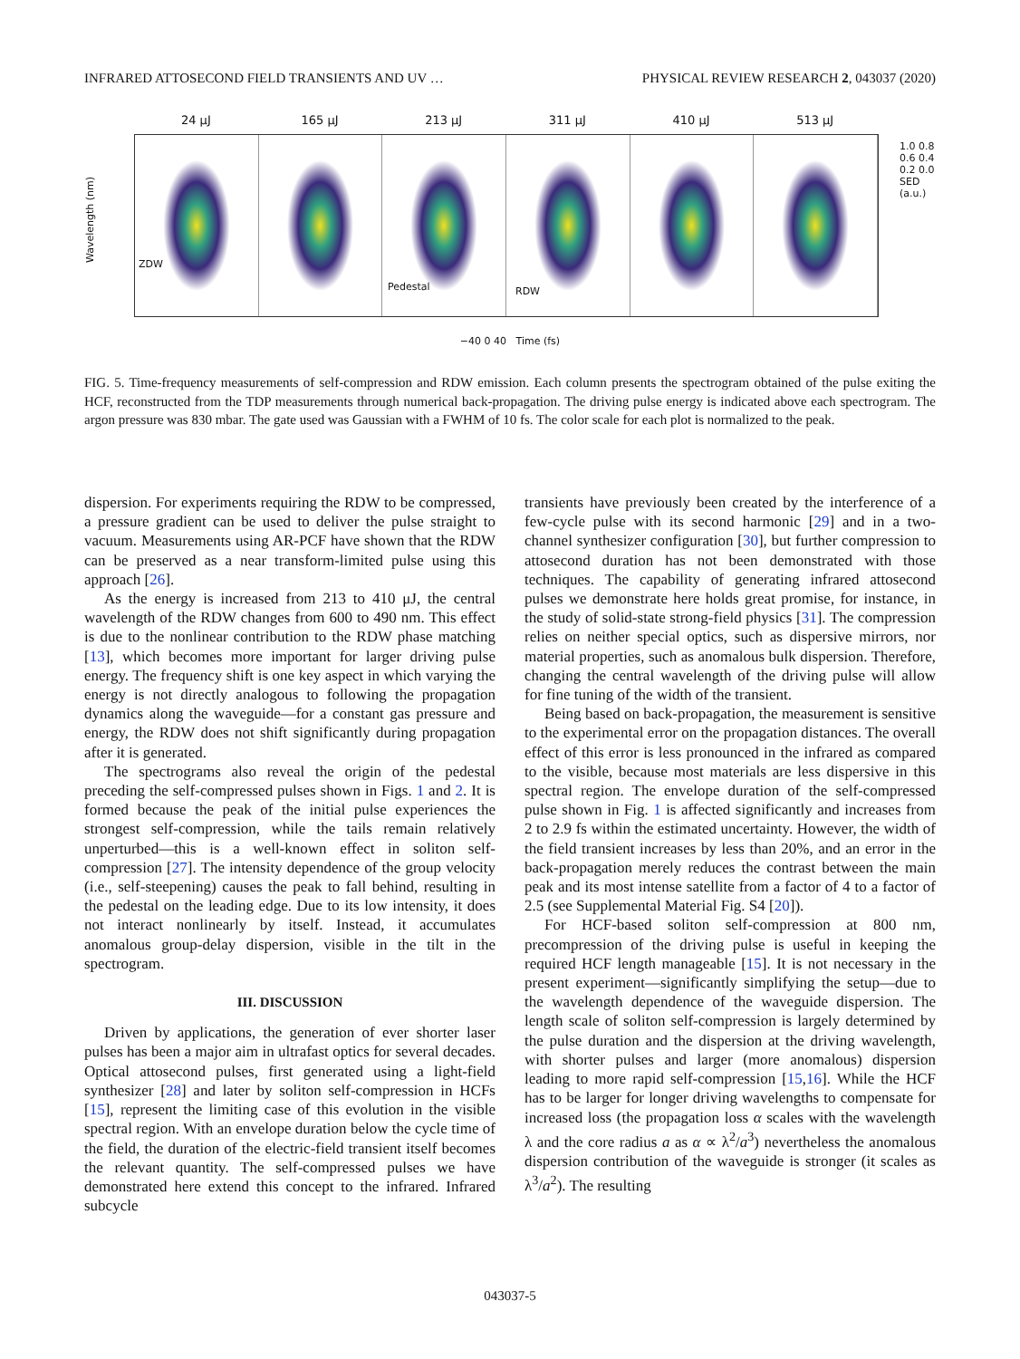INFRARED ATTOSECOND FIELD TRANSIENTS AND UV … PHYSICAL REVIEW RESEARCH 2, 043037 (2020)
Wavelength (nm)
24 μJ 165 μJ 213 μJ 311 μJ 410 μJ 513 μJ
ZDW
Pedestal RDW
1.0 0.8 0.6 0.4 0.2 0.0 SED (a.u.)
−40 0 40 Time (fs)
FIG. 5. Time-frequency measurements of self-compression and RDW emission. Each column presents the spectrogram obtained of the pulse exiting the HCF, reconstructed from the TDP measurements through numerical back-propagation. The driving pulse energy is indicated above each spectrogram. The argon pressure was 830 mbar. The gate used was Gaussian with a FWHM of 10 fs. The color scale for each plot is normalized to the peak.
dispersion. For experiments requiring the RDW to be compressed, a pressure gradient can be used to deliver the pulse straight to vacuum. Measurements using AR-PCF have shown that the RDW can be preserved as a near transform-limited pulse using this approach [26].
As the energy is increased from 213 to 410 μJ, the central wavelength of the RDW changes from 600 to 490 nm. This effect is due to the nonlinear contribution to the RDW phase matching [13], which becomes more important for larger driving pulse energy. The frequency shift is one key aspect in which varying the energy is not directly analogous to following the propagation dynamics along the waveguide—for a constant gas pressure and energy, the RDW does not shift significantly during propagation after it is generated.
The spectrograms also reveal the origin of the pedestal preceding the self-compressed pulses shown in Figs. 1 and 2. It is formed because the peak of the initial pulse experiences the strongest self-compression, while the tails remain relatively unperturbed—this is a well-known effect in soliton self-compression [27]. The intensity dependence of the group velocity (i.e., self-steepening) causes the peak to fall behind, resulting in the pedestal on the leading edge. Due to its low intensity, it does not interact nonlinearly by itself. Instead, it accumulates anomalous group-delay dispersion, visible in the tilt in the spectrogram.
III. DISCUSSION
Driven by applications, the generation of ever shorter laser pulses has been a major aim in ultrafast optics for several decades. Optical attosecond pulses, first generated using a light-field synthesizer [28] and later by soliton self-compression in HCFs [15], represent the limiting case of this evolution in the visible spectral region. With an envelope duration below the cycle time of the field, the duration of the electric-field transient itself becomes the relevant quantity. The self-compressed pulses we have demonstrated here extend this concept to the infrared. Infrared subcycle
transients have previously been created by the interference of a few-cycle pulse with its second harmonic [29] and in a two-channel synthesizer configuration [30], but further compression to attosecond duration has not been demonstrated with those techniques. The capability of generating infrared attosecond pulses we demonstrate here holds great promise, for instance, in the study of solid-state strong-field physics [31]. The compression relies on neither special optics, such as dispersive mirrors, nor material properties, such as anomalous bulk dispersion. Therefore, changing the central wavelength of the driving pulse will allow for fine tuning of the width of the transient.
Being based on back-propagation, the measurement is sensitive to the experimental error on the propagation distances. The overall effect of this error is less pronounced in the infrared as compared to the visible, because most materials are less dispersive in this spectral region. The envelope duration of the self-compressed pulse shown in Fig. 1 is affected significantly and increases from 2 to 2.9 fs within the estimated uncertainty. However, the width of the field transient increases by less than 20%, and an error in the back-propagation merely reduces the contrast between the main peak and its most intense satellite from a factor of 4 to a factor of 2.5 (see Supplemental Material Fig. S4 [20]).
For HCF-based soliton self-compression at 800 nm, precompression of the driving pulse is useful in keeping the required HCF length manageable [15]. It is not necessary in the present experiment—significantly simplifying the setup—due to the wavelength dependence of the waveguide dispersion. The length scale of soliton self-compression is largely determined by the pulse duration and the dispersion at the driving wavelength, with shorter pulses and larger (more anomalous) dispersion leading to more rapid self-compression [15,16]. While the HCF has to be larger for longer driving wavelengths to compensate for increased loss (the propagation loss α scales with the wavelength λ and the core radius a as α ∝ λ<sup>2</sup>/a<sup>3</sup>) nevertheless the anomalous dispersion contribution of the waveguide is stronger (it scales as λ<sup>3</sup>/a<sup>2</sup>). The resulting
043037-5